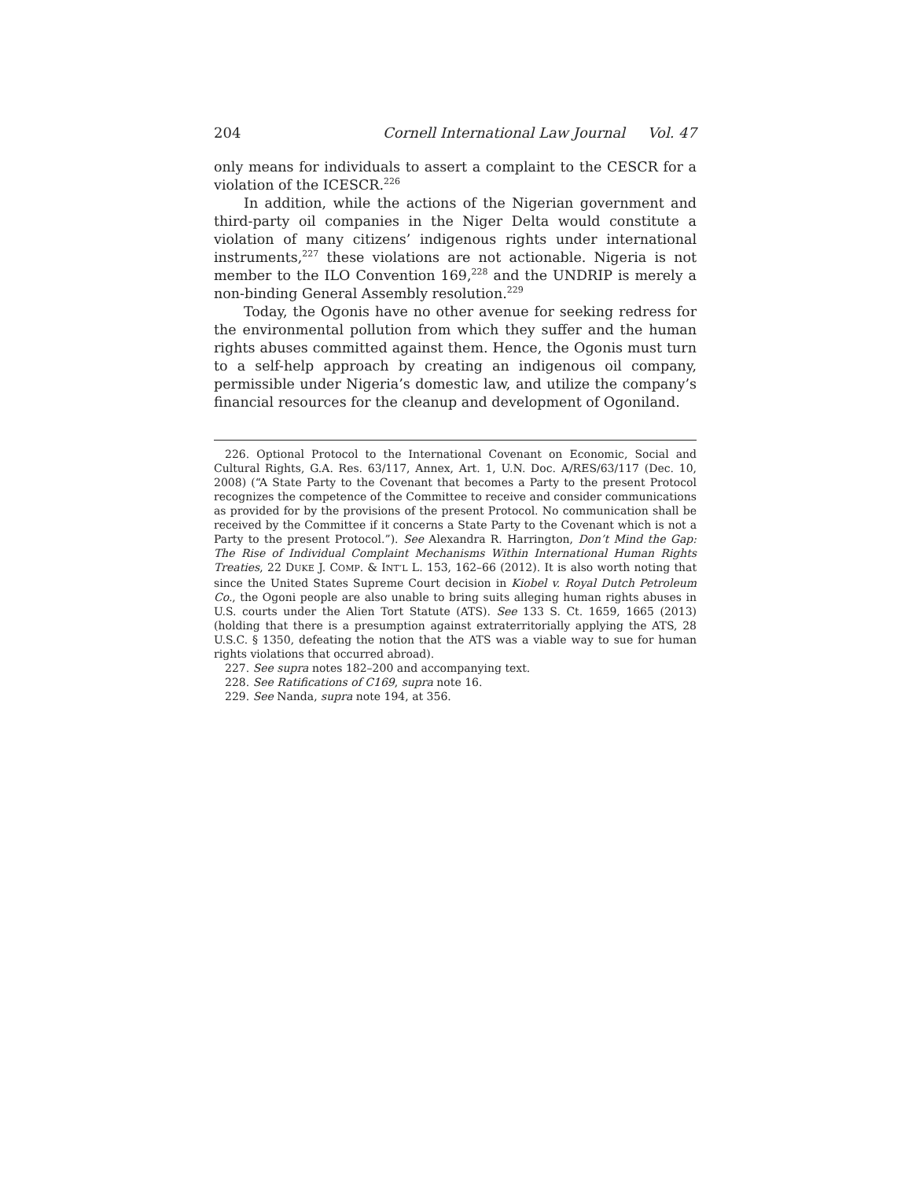204 Cornell International Law Journal Vol. 47
only means for individuals to assert a complaint to the CESCR for a violation of the ICESCR.<sup>226</sup>
In addition, while the actions of the Nigerian government and third-party oil companies in the Niger Delta would constitute a violation of many citizens’ indigenous rights under international instruments,<sup>227</sup> these violations are not actionable. Nigeria is not member to the ILO Convention 169,<sup>228</sup> and the UNDRIP is merely a non-binding General Assembly resolution.<sup>229</sup>
Today, the Ogonis have no other avenue for seeking redress for the environmental pollution from which they suffer and the human rights abuses committed against them. Hence, the Ogonis must turn to a self-help approach by creating an indigenous oil company, permissible under Nigeria’s domestic law, and utilize the company’s financial resources for the cleanup and development of Ogoniland.
226. Optional Protocol to the International Covenant on Economic, Social and Cultural Rights, G.A. Res. 63/117, Annex, Art. 1, U.N. Doc. A/RES/63/117 (Dec. 10, 2008) (“A State Party to the Covenant that becomes a Party to the present Protocol recognizes the competence of the Committee to receive and consider communications as provided for by the provisions of the present Protocol. No communication shall be received by the Committee if it concerns a State Party to the Covenant which is not a Party to the present Protocol.”). See Alexandra R. Harrington, Don’t Mind the Gap: The Rise of Individual Complaint Mechanisms Within International Human Rights Treaties, 22 DUKE J. COMP. & INT’L L. 153, 162–66 (2012). It is also worth noting that since the United States Supreme Court decision in Kiobel v. Royal Dutch Petroleum Co., the Ogoni people are also unable to bring suits alleging human rights abuses in U.S. courts under the Alien Tort Statute (ATS). See 133 S. Ct. 1659, 1665 (2013) (holding that there is a presumption against extraterritorially applying the ATS, 28 U.S.C. § 1350, defeating the notion that the ATS was a viable way to sue for human rights violations that occurred abroad).
227. See supra notes 182–200 and accompanying text.
228. See Ratifications of C169, supra note 16.
229. See Nanda, supra note 194, at 356.